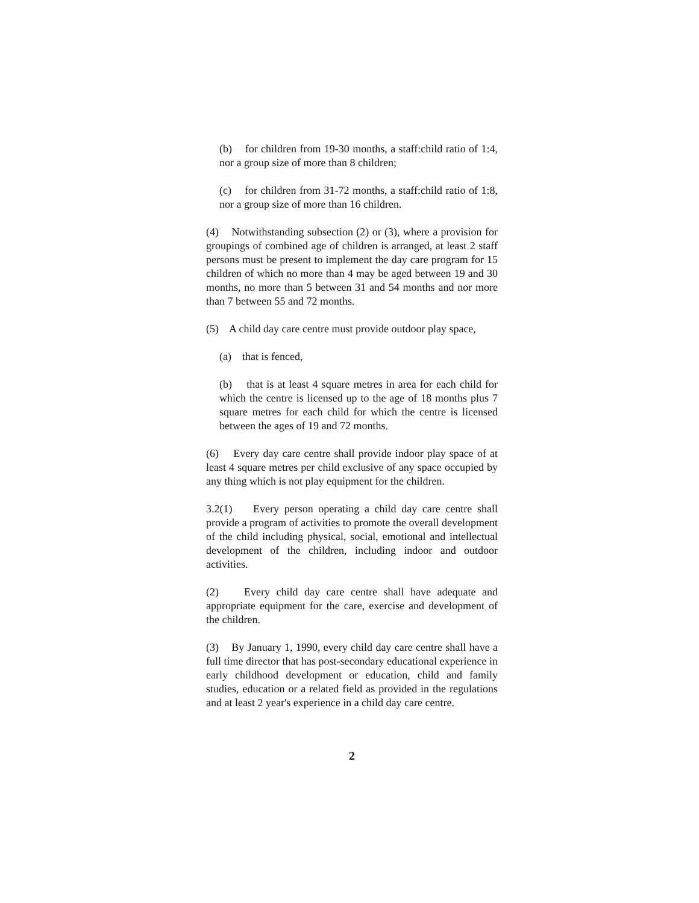(b) for children from 19-30 months, a staff:child ratio of 1:4, nor a group size of more than 8 children;
(c) for children from 31-72 months, a staff:child ratio of 1:8, nor a group size of more than 16 children.
(4) Notwithstanding subsection (2) or (3), where a provision for groupings of combined age of children is arranged, at least 2 staff persons must be present to implement the day care program for 15 children of which no more than 4 may be aged between 19 and 30 months, no more than 5 between 31 and 54 months and nor more than 7 between 55 and 72 months.
(5) A child day care centre must provide outdoor play space,
(a) that is fenced,
(b) that is at least 4 square metres in area for each child for which the centre is licensed up to the age of 18 months plus 7 square metres for each child for which the centre is licensed between the ages of 19 and 72 months.
(6) Every day care centre shall provide indoor play space of at least 4 square metres per child exclusive of any space occupied by any thing which is not play equipment for the children.
3.2(1) Every person operating a child day care centre shall provide a program of activities to promote the overall development of the child including physical, social, emotional and intellectual development of the children, including indoor and outdoor activities.
(2) Every child day care centre shall have adequate and appropriate equipment for the care, exercise and development of the children.
(3) By January 1, 1990, every child day care centre shall have a full time director that has post-secondary educational experience in early childhood development or education, child and family studies, education or a related field as provided in the regulations and at least 2 year's experience in a child day care centre.
2